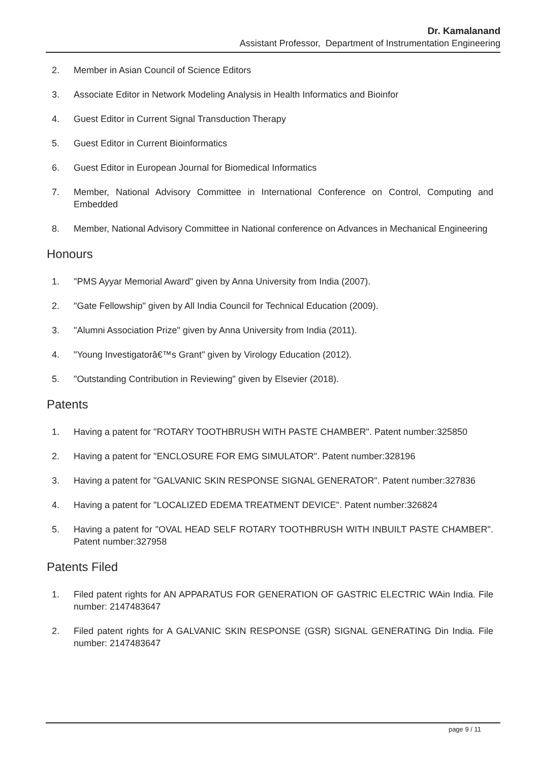Dr. Kamalanand
Assistant Professor, Department of Instrumentation Engineering
2. Member in Asian Council of Science Editors
3. Associate Editor in Network Modeling Analysis in Health Informatics and Bioinfor
4. Guest Editor in Current Signal Transduction Therapy
5. Guest Editor in Current Bioinformatics
6. Guest Editor in European Journal for Biomedical Informatics
7. Member, National Advisory Committee in International Conference on Control, Computing and Embedded
8. Member, National Advisory Committee in National conference on Advances in Mechanical Engineering
Honours
1. "PMS Ayyar Memorial Award" given by Anna University from India (2007).
2. "Gate Fellowship" given by All India Council for Technical Education (2009).
3. "Alumni Association Prize" given by Anna University from India (2011).
4. "Young Investigatorâ€™s Grant" given by Virology Education (2012).
5. "Outstanding Contribution in Reviewing" given by Elsevier (2018).
Patents
1. Having a patent for "ROTARY TOOTHBRUSH WITH PASTE CHAMBER". Patent number:325850
2. Having a patent for "ENCLOSURE FOR EMG SIMULATOR". Patent number:328196
3. Having a patent for "GALVANIC SKIN RESPONSE SIGNAL GENERATOR". Patent number:327836
4. Having a patent for "LOCALIZED EDEMA TREATMENT DEVICE". Patent number:326824
5. Having a patent for "OVAL HEAD SELF ROTARY TOOTHBRUSH WITH INBUILT PASTE CHAMBER". Patent number:327958
Patents Filed
1. Filed patent rights for AN APPARATUS FOR GENERATION OF GASTRIC ELECTRIC WAin India. File number: 2147483647
2. Filed patent rights for A GALVANIC SKIN RESPONSE (GSR) SIGNAL GENERATING Din India. File number: 2147483647
page 9 / 11